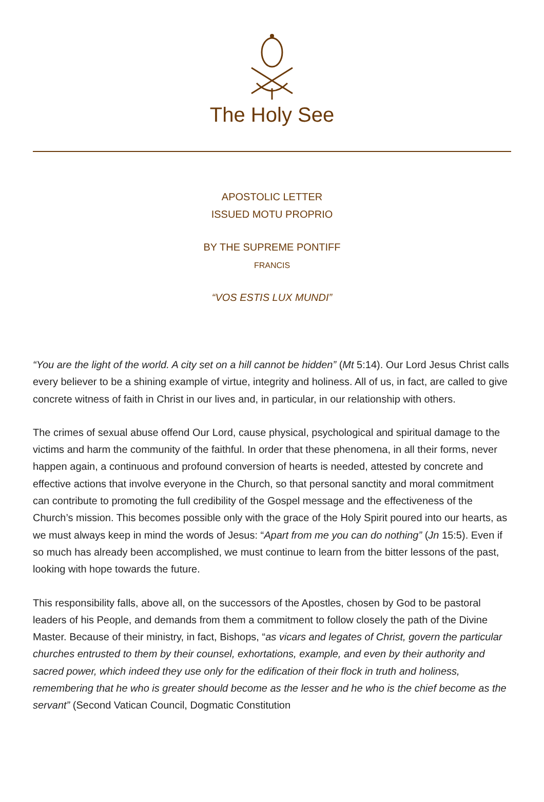The Holy See
APOSTOLIC LETTER
ISSUED MOTU PROPRIO
BY THE SUPREME PONTIFF
FRANCIS
“VOS ESTIS LUX MUNDI”
“You are the light of the world. A city set on a hill cannot be hidden” (Mt 5:14). Our Lord Jesus Christ calls every believer to be a shining example of virtue, integrity and holiness. All of us, in fact, are called to give concrete witness of faith in Christ in our lives and, in particular, in our relationship with others.
The crimes of sexual abuse offend Our Lord, cause physical, psychological and spiritual damage to the victims and harm the community of the faithful. In order that these phenomena, in all their forms, never happen again, a continuous and profound conversion of hearts is needed, attested by concrete and effective actions that involve everyone in the Church, so that personal sanctity and moral commitment can contribute to promoting the full credibility of the Gospel message and the effectiveness of the Church’s mission. This becomes possible only with the grace of the Holy Spirit poured into our hearts, as we must always keep in mind the words of Jesus: “Apart from me you can do nothing” (Jn 15:5). Even if so much has already been accomplished, we must continue to learn from the bitter lessons of the past, looking with hope towards the future.
This responsibility falls, above all, on the successors of the Apostles, chosen by God to be pastoral leaders of his People, and demands from them a commitment to follow closely the path of the Divine Master. Because of their ministry, in fact, Bishops, “as vicars and legates of Christ, govern the particular churches entrusted to them by their counsel, exhortations, example, and even by their authority and sacred power, which indeed they use only for the edification of their flock in truth and holiness, remembering that he who is greater should become as the lesser and he who is the chief become as the servant” (Second Vatican Council, Dogmatic Constitution